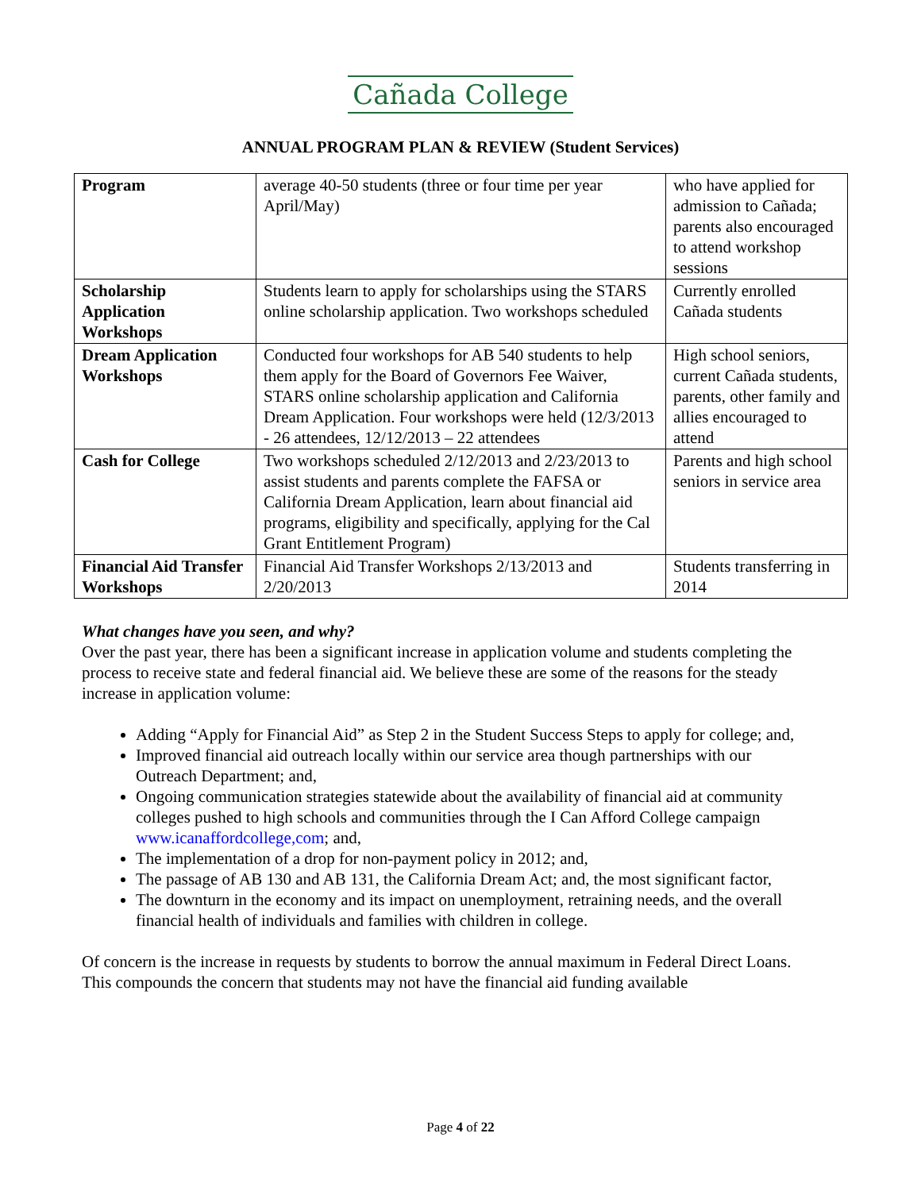Cañada College
ANNUAL PROGRAM PLAN & REVIEW (Student Services)
| Program | average 40-50 students (three or four time per year April/May) | who have applied for admission to Cañada; parents also encouraged to attend workshop sessions |
| Scholarship Application Workshops | Students learn to apply for scholarships using the STARS online scholarship application. Two workshops scheduled | Currently enrolled Cañada students |
| Dream Application Workshops | Conducted four workshops for AB 540 students to help them apply for the Board of Governors Fee Waiver, STARS online scholarship application and California Dream Application. Four workshops were held (12/3/2013 - 26 attendees, 12/12/2013 – 22 attendees | High school seniors, current Cañada students, parents, other family and allies encouraged to attend |
| Cash for College | Two workshops scheduled 2/12/2013 and 2/23/2013 to assist students and parents complete the FAFSA or California Dream Application, learn about financial aid programs, eligibility and specifically, applying for the Cal Grant Entitlement Program) | Parents and high school seniors in service area |
| Financial Aid Transfer Workshops | Financial Aid Transfer Workshops 2/13/2013 and 2/20/2013 | Students transferring in 2014 |
What changes have you seen, and why?
Over the past year, there has been a significant increase in application volume and students completing the process to receive state and federal financial aid. We believe these are some of the reasons for the steady increase in application volume:
Adding “Apply for Financial Aid” as Step 2 in the Student Success Steps to apply for college; and,
Improved financial aid outreach locally within our service area though partnerships with our Outreach Department; and,
Ongoing communication strategies statewide about the availability of financial aid at community colleges pushed to high schools and communities through the I Can Afford College campaign www.icanaffordcollege,com; and,
The implementation of a drop for non-payment policy in 2012; and,
The passage of AB 130 and AB 131, the California Dream Act; and, the most significant factor,
The downturn in the economy and its impact on unemployment, retraining needs, and the overall financial health of individuals and families with children in college.
Of concern is the increase in requests by students to borrow the annual maximum in Federal Direct Loans. This compounds the concern that students may not have the financial aid funding available
Page 4 of 22